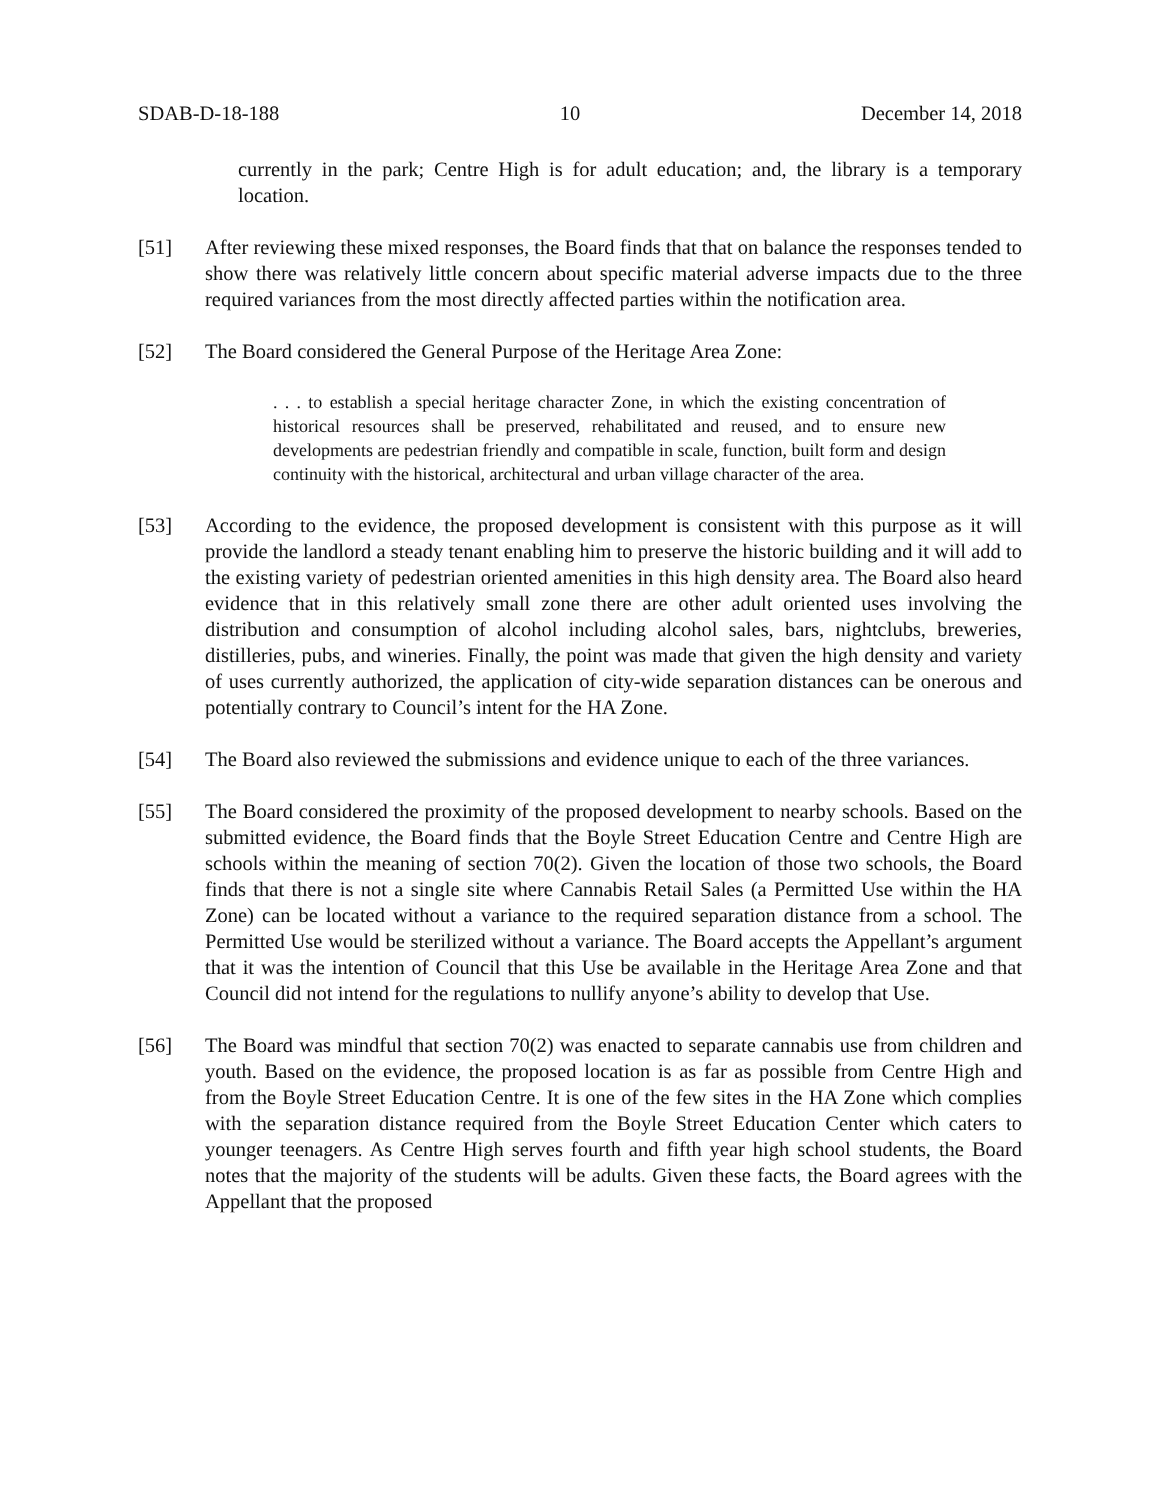SDAB-D-18-188 10 December 14, 2018
currently in the park; Centre High is for adult education; and, the library is a temporary location.
[51] After reviewing these mixed responses, the Board finds that that on balance the responses tended to show there was relatively little concern about specific material adverse impacts due to the three required variances from the most directly affected parties within the notification area.
[52] The Board considered the General Purpose of the Heritage Area Zone:
. . . to establish a special heritage character Zone, in which the existing concentration of historical resources shall be preserved, rehabilitated and reused, and to ensure new developments are pedestrian friendly and compatible in scale, function, built form and design continuity with the historical, architectural and urban village character of the area.
[53] According to the evidence, the proposed development is consistent with this purpose as it will provide the landlord a steady tenant enabling him to preserve the historic building and it will add to the existing variety of pedestrian oriented amenities in this high density area. The Board also heard evidence that in this relatively small zone there are other adult oriented uses involving the distribution and consumption of alcohol including alcohol sales, bars, nightclubs, breweries, distilleries, pubs, and wineries. Finally, the point was made that given the high density and variety of uses currently authorized, the application of city-wide separation distances can be onerous and potentially contrary to Council’s intent for the HA Zone.
[54] The Board also reviewed the submissions and evidence unique to each of the three variances.
[55] The Board considered the proximity of the proposed development to nearby schools. Based on the submitted evidence, the Board finds that the Boyle Street Education Centre and Centre High are schools within the meaning of section 70(2). Given the location of those two schools, the Board finds that there is not a single site where Cannabis Retail Sales (a Permitted Use within the HA Zone) can be located without a variance to the required separation distance from a school. The Permitted Use would be sterilized without a variance. The Board accepts the Appellant’s argument that it was the intention of Council that this Use be available in the Heritage Area Zone and that Council did not intend for the regulations to nullify anyone’s ability to develop that Use.
[56] The Board was mindful that section 70(2) was enacted to separate cannabis use from children and youth. Based on the evidence, the proposed location is as far as possible from Centre High and from the Boyle Street Education Centre. It is one of the few sites in the HA Zone which complies with the separation distance required from the Boyle Street Education Center which caters to younger teenagers. As Centre High serves fourth and fifth year high school students, the Board notes that the majority of the students will be adults. Given these facts, the Board agrees with the Appellant that the proposed